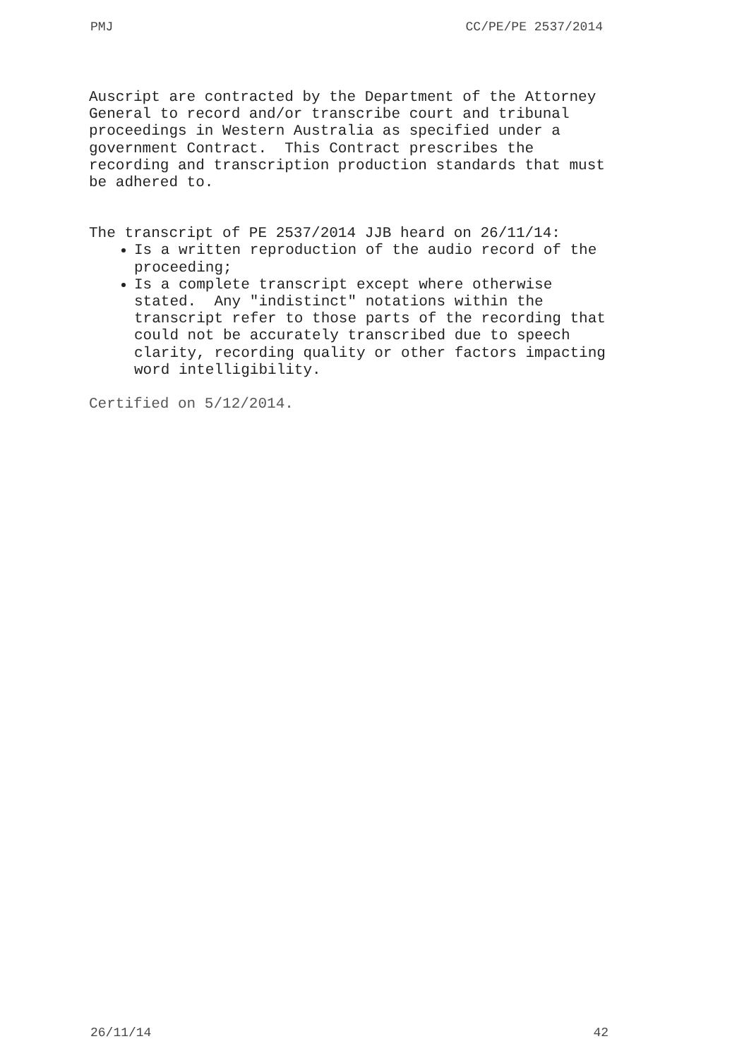PMJ CC/PE/PE 2537/2014
Auscript are contracted by the Department of the Attorney General to record and/or transcribe court and tribunal proceedings in Western Australia as specified under a government Contract. This Contract prescribes the recording and transcription production standards that must be adhered to.
The transcript of PE 2537/2014 JJB heard on 26/11/14:
Is a written reproduction of the audio record of the proceeding;
Is a complete transcript except where otherwise stated. Any "indistinct" notations within the transcript refer to those parts of the recording that could not be accurately transcribed due to speech clarity, recording quality or other factors impacting word intelligibility.
Certified on 5/12/2014.
26/11/14 42